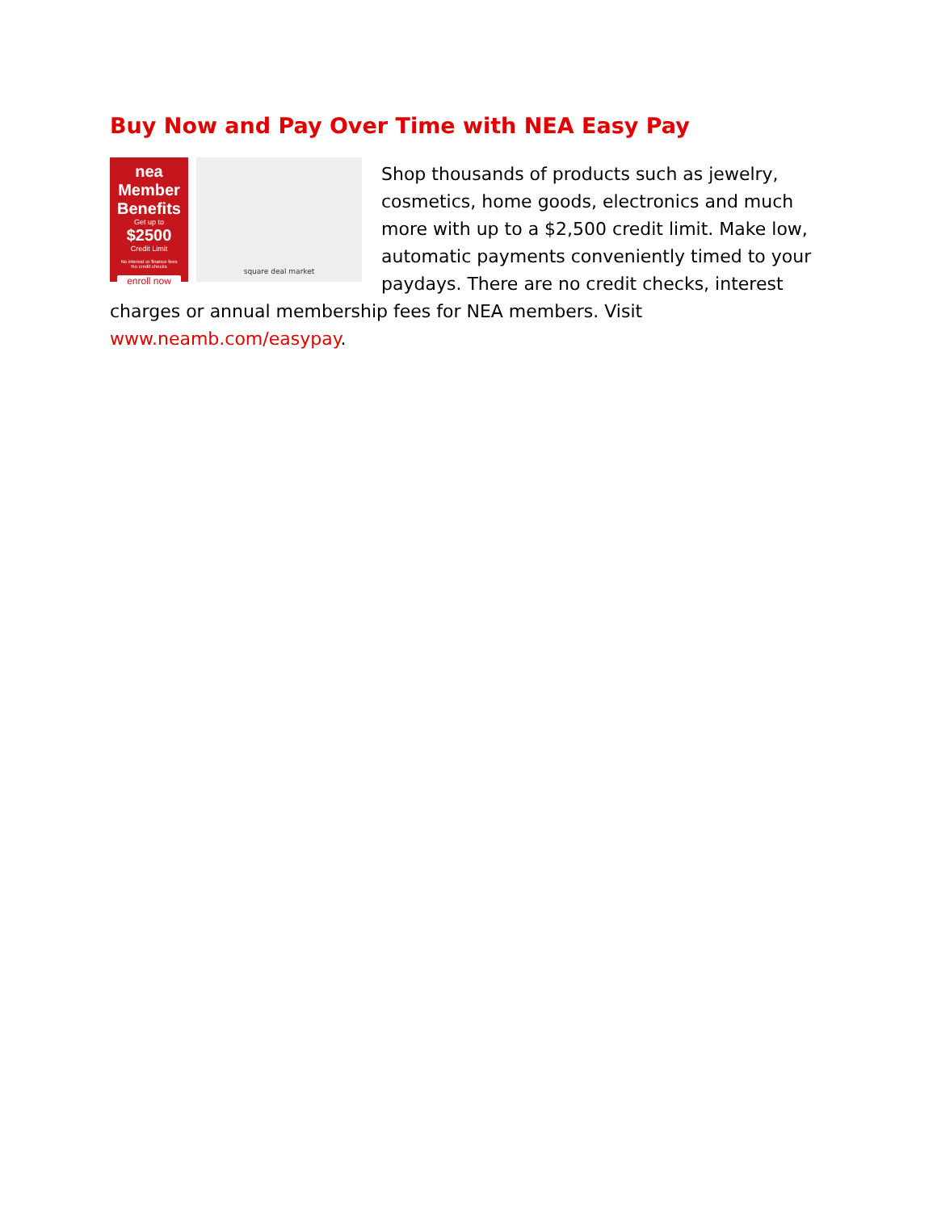Buy Now and Pay Over Time with NEA Easy Pay
nea Member Benefits
Get up to
$2500
Credit Limit
No interest or finance fees
No credit checks
enroll now
square deal market
Shop thousands of products such as jewelry, cosmetics, home goods, electronics and much more with up to a $2,500 credit limit. Make low, automatic payments conveniently timed to your paydays. There are no credit checks, interest charges or annual membership fees for NEA members. Visit www.neamb.com/easypay.